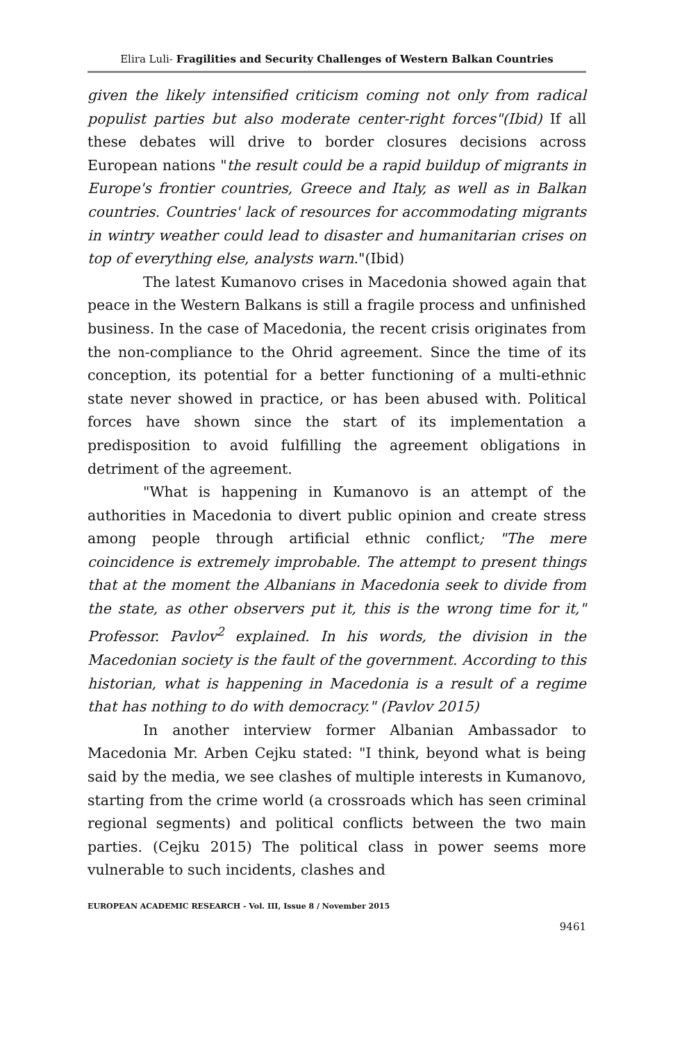Elira Luli- Fragilities and Security Challenges of Western Balkan Countries
given the likely intensified criticism coming not only from radical populist parties but also moderate center-right forces"(Ibid) If all these debates will drive to border closures decisions across European nations "the result could be a rapid buildup of migrants in Europe's frontier countries, Greece and Italy, as well as in Balkan countries. Countries' lack of resources for accommodating migrants in wintry weather could lead to disaster and humanitarian crises on top of everything else, analysts warn."(Ibid)
The latest Kumanovo crises in Macedonia showed again that peace in the Western Balkans is still a fragile process and unfinished business. In the case of Macedonia, the recent crisis originates from the non-compliance to the Ohrid agreement. Since the time of its conception, its potential for a better functioning of a multi-ethnic state never showed in practice, or has been abused with. Political forces have shown since the start of its implementation a predisposition to avoid fulfilling the agreement obligations in detriment of the agreement.
"What is happening in Kumanovo is an attempt of the authorities in Macedonia to divert public opinion and create stress among people through artificial ethnic conflict; "The mere coincidence is extremely improbable. The attempt to present things that at the moment the Albanians in Macedonia seek to divide from the state, as other observers put it, this is the wrong time for it," Professor. Pavlov<sup>2</sup> explained. In his words, the division in the Macedonian society is the fault of the government. According to this historian, what is happening in Macedonia is a result of a regime that has nothing to do with democracy." (Pavlov 2015)
In another interview former Albanian Ambassador to Macedonia Mr. Arben Cejku stated: "I think, beyond what is being said by the media, we see clashes of multiple interests in Kumanovo, starting from the crime world (a crossroads which has seen criminal regional segments) and political conflicts between the two main parties. (Cejku 2015) The political class in power seems more vulnerable to such incidents, clashes and
EUROPEAN ACADEMIC RESEARCH - Vol. III, Issue 8 / November 2015
9461